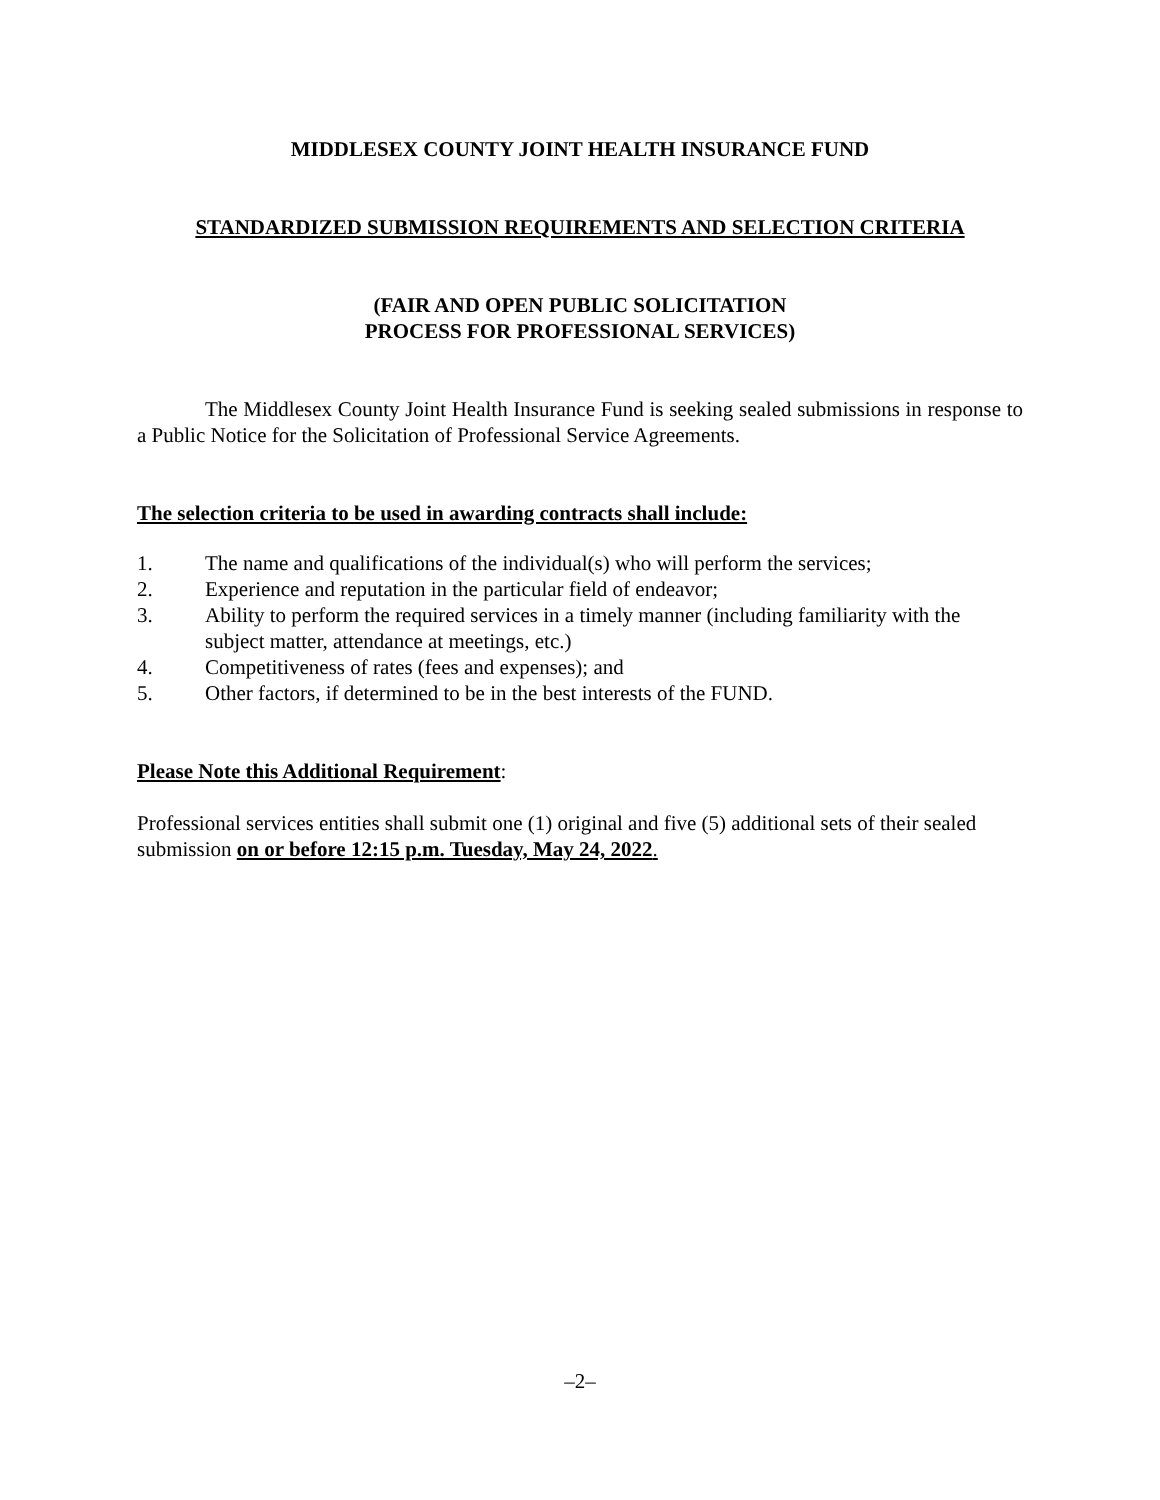MIDDLESEX COUNTY JOINT HEALTH INSURANCE FUND
STANDARDIZED SUBMISSION REQUIREMENTS AND SELECTION CRITERIA
(FAIR AND OPEN PUBLIC SOLICITATION
PROCESS FOR PROFESSIONAL SERVICES)
The Middlesex County Joint Health Insurance Fund is seeking sealed submissions in response to a Public Notice for the Solicitation of Professional Service Agreements.
The selection criteria to be used in awarding contracts shall include:
1. The name and qualifications of the individual(s) who will perform the services;
2. Experience and reputation in the particular field of endeavor;
3. Ability to perform the required services in a timely manner (including familiarity with the subject matter, attendance at meetings, etc.)
4. Competitiveness of rates (fees and expenses); and
5. Other factors, if determined to be in the best interests of the FUND.
Please Note this Additional Requirement:
Professional services entities shall submit one (1) original and five (5) additional sets of their sealed submission on or before 12:15 p.m. Tuesday, May 24, 2022.
–2–